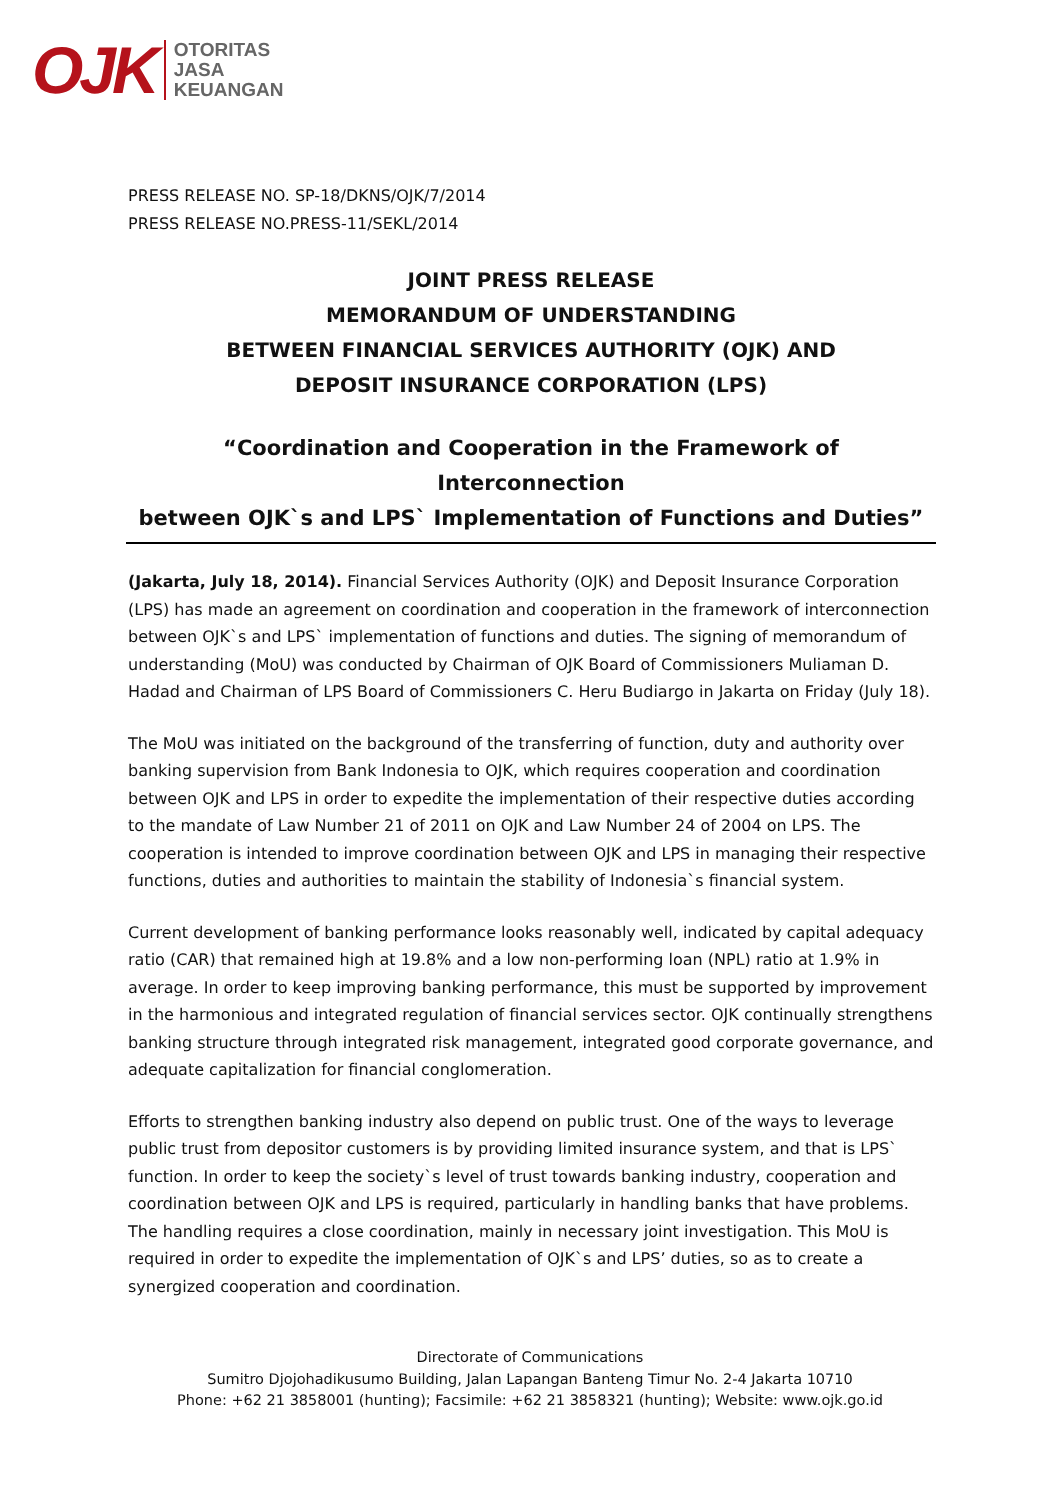OJK
OTORITAS
JASA
KEUANGAN
PRESS RELEASE NO. SP-18/DKNS/OJK/7/2014
PRESS RELEASE NO.PRESS-11/SEKL/2014
JOINT PRESS RELEASE
MEMORANDUM OF UNDERSTANDING
BETWEEN FINANCIAL SERVICES AUTHORITY (OJK) AND
DEPOSIT INSURANCE CORPORATION (LPS)
“Coordination and Cooperation in the Framework of Interconnection
between OJK`s and LPS` Implementation of Functions and Duties”
(Jakarta, July 18, 2014). Financial Services Authority (OJK) and Deposit Insurance Corporation (LPS) has made an agreement on coordination and cooperation in the framework of interconnection between OJK`s and LPS` implementation of functions and duties. The signing of memorandum of understanding (MoU) was conducted by Chairman of OJK Board of Commissioners Muliaman D. Hadad and Chairman of LPS Board of Commissioners C. Heru Budiargo in Jakarta on Friday (July 18).
The MoU was initiated on the background of the transferring of function, duty and authority over banking supervision from Bank Indonesia to OJK, which requires cooperation and coordination between OJK and LPS in order to expedite the implementation of their respective duties according to the mandate of Law Number 21 of 2011 on OJK and Law Number 24 of 2004 on LPS. The cooperation is intended to improve coordination between OJK and LPS in managing their respective functions, duties and authorities to maintain the stability of Indonesia`s financial system.
Current development of banking performance looks reasonably well, indicated by capital adequacy ratio (CAR) that remained high at 19.8% and a low non-performing loan (NPL) ratio at 1.9% in average. In order to keep improving banking performance, this must be supported by improvement in the harmonious and integrated regulation of financial services sector. OJK continually strengthens banking structure through integrated risk management, integrated good corporate governance, and adequate capitalization for financial conglomeration.
Efforts to strengthen banking industry also depend on public trust. One of the ways to leverage public trust from depositor customers is by providing limited insurance system, and that is LPS` function. In order to keep the society`s level of trust towards banking industry, cooperation and coordination between OJK and LPS is required, particularly in handling banks that have problems. The handling requires a close coordination, mainly in necessary joint investigation. This MoU is required in order to expedite the implementation of OJK`s and LPS’ duties, so as to create a synergized cooperation and coordination.
Directorate of Communications
Sumitro Djojohadikusumo Building, Jalan Lapangan Banteng Timur No. 2-4 Jakarta 10710
Phone: +62 21 3858001 (hunting); Facsimile: +62 21 3858321 (hunting); Website: www.ojk.go.id